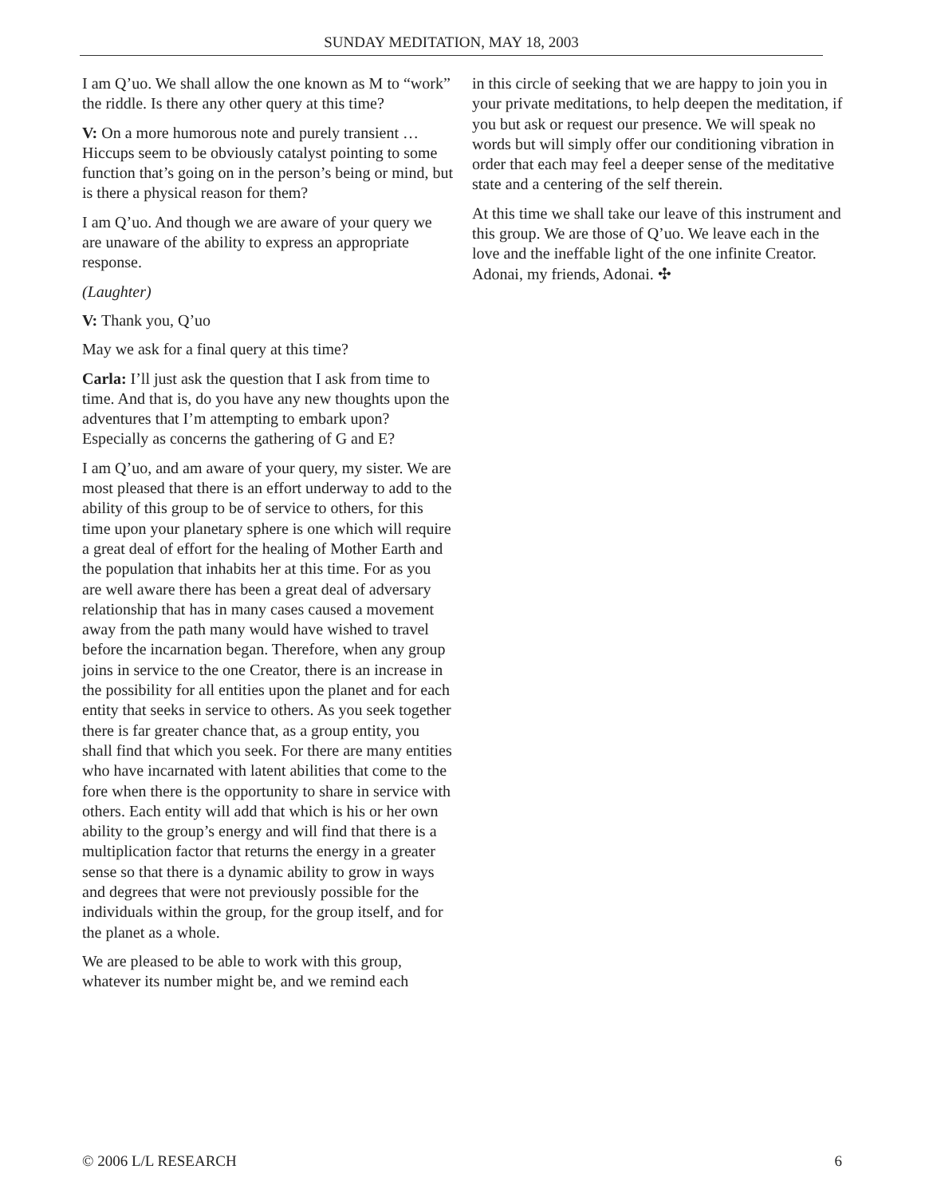SUNDAY MEDITATION, MAY 18, 2003
I am Q’uo. We shall allow the one known as M to “work” the riddle. Is there any other query at this time?
V: On a more humorous note and purely transient … Hiccups seem to be obviously catalyst pointing to some function that’s going on in the person’s being or mind, but is there a physical reason for them?
I am Q’uo. And though we are aware of your query we are unaware of the ability to express an appropriate response.
(Laughter)
V: Thank you, Q’uo
May we ask for a final query at this time?
Carla: I’ll just ask the question that I ask from time to time. And that is, do you have any new thoughts upon the adventures that I’m attempting to embark upon? Especially as concerns the gathering of G and E?
I am Q’uo, and am aware of your query, my sister. We are most pleased that there is an effort underway to add to the ability of this group to be of service to others, for this time upon your planetary sphere is one which will require a great deal of effort for the healing of Mother Earth and the population that inhabits her at this time. For as you are well aware there has been a great deal of adversary relationship that has in many cases caused a movement away from the path many would have wished to travel before the incarnation began. Therefore, when any group joins in service to the one Creator, there is an increase in the possibility for all entities upon the planet and for each entity that seeks in service to others. As you seek together there is far greater chance that, as a group entity, you shall find that which you seek. For there are many entities who have incarnated with latent abilities that come to the fore when there is the opportunity to share in service with others. Each entity will add that which is his or her own ability to the group’s energy and will find that there is a multiplication factor that returns the energy in a greater sense so that there is a dynamic ability to grow in ways and degrees that were not previously possible for the individuals within the group, for the group itself, and for the planet as a whole.
We are pleased to be able to work with this group, whatever its number might be, and we remind each
in this circle of seeking that we are happy to join you in your private meditations, to help deepen the meditation, if you but ask or request our presence. We will speak no words but will simply offer our conditioning vibration in order that each may feel a deeper sense of the meditative state and a centering of the self therein.
At this time we shall take our leave of this instrument and this group. We are those of Q’uo. We leave each in the love and the ineffable light of the one infinite Creator. Adonai, my friends, Adonai. ✣
© 2006 L/L RESEARCH 6